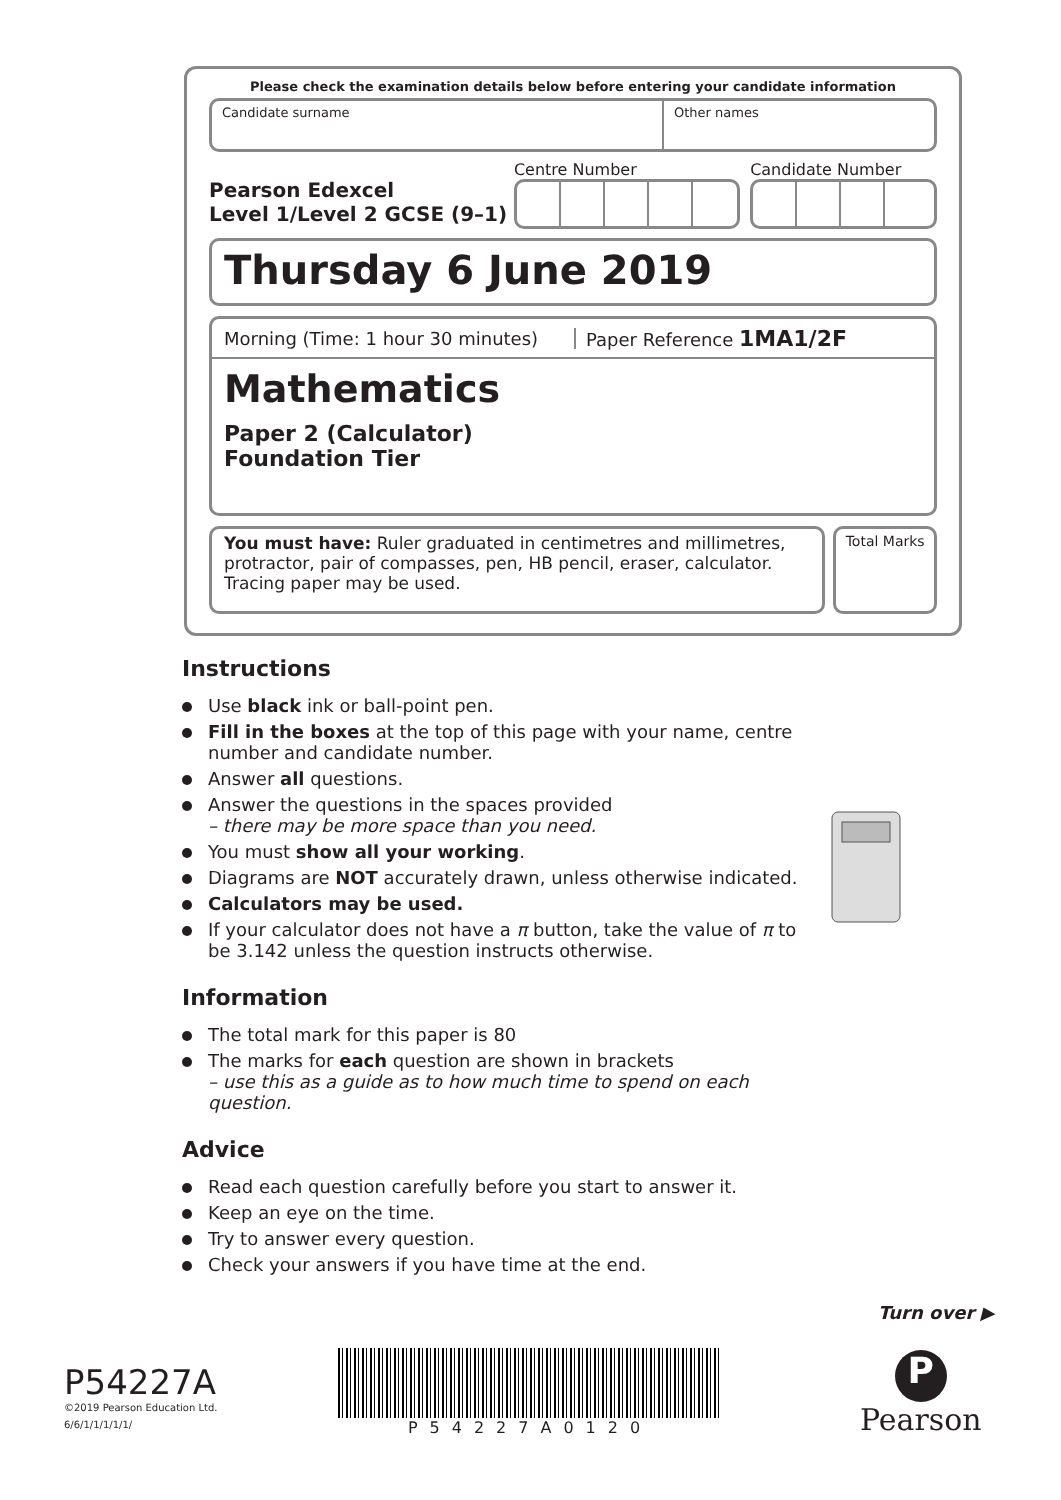Please check the examination details below before entering your candidate information
Candidate surname Other names
Pearson Edexcel
Level 1/Level 2 GCSE (9–1)
Centre Number Candidate Number
Thursday 6 June 2019
Morning (Time: 1 hour 30 minutes)
Paper Reference 1MA1/2F
Mathematics
Paper 2 (Calculator)
Foundation Tier
You must have: Ruler graduated in centimetres and millimetres, protractor, pair of compasses, pen, HB pencil, eraser, calculator. Tracing paper may be used.
Total Marks
Instructions
Use black ink or ball-point pen.
Fill in the boxes at the top of this page with your name, centre number and candidate number.
Answer all questions.
Answer the questions in the spaces provided
– there may be more space than you need.
You must show all your working.
Diagrams are NOT accurately drawn, unless otherwise indicated.
Calculators may be used.
If your calculator does not have a π button, take the value of π to be 3.142 unless the question instructs otherwise.
Information
The total mark for this paper is 80
The marks for each question are shown in brackets
– use this as a guide as to how much time to spend on each question.
Advice
Read each question carefully before you start to answer it.
Keep an eye on the time.
Try to answer every question.
Check your answers if you have time at the end.
Turn over ▶
P54227A
©2019 Pearson Education Ltd.
6/6/1/1/1/1/1/
P54227A0120
P
Pearson